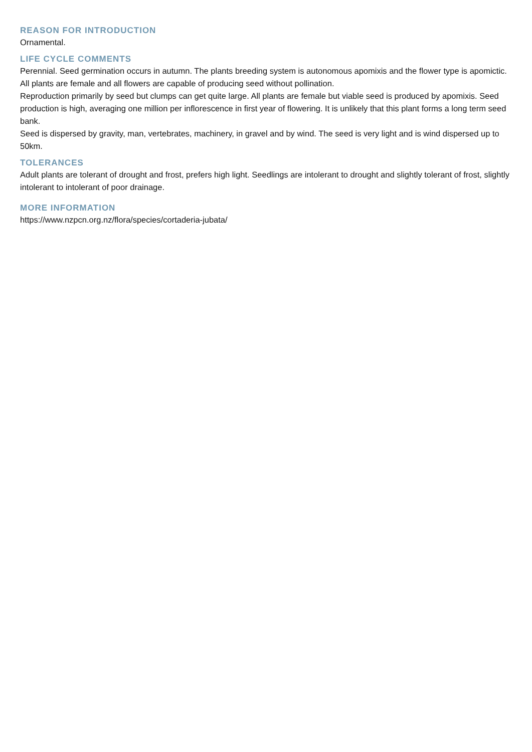REASON FOR INTRODUCTION
Ornamental.
LIFE CYCLE COMMENTS
Perennial. Seed germination occurs in autumn. The plants breeding system is autonomous apomixis and the flower type is apomictic. All plants are female and all flowers are capable of producing seed without pollination.
Reproduction primarily by seed but clumps can get quite large. All plants are female but viable seed is produced by apomixis. Seed production is high, averaging one million per inflorescence in first year of flowering. It is unlikely that this plant forms a long term seed bank.
Seed is dispersed by gravity, man, vertebrates, machinery, in gravel and by wind. The seed is very light and is wind dispersed up to 50km.
TOLERANCES
Adult plants are tolerant of drought and frost, prefers high light. Seedlings are intolerant to drought and slightly tolerant of frost, slightly intolerant to intolerant of poor drainage.
MORE INFORMATION
https://www.nzpcn.org.nz/flora/species/cortaderia-jubata/